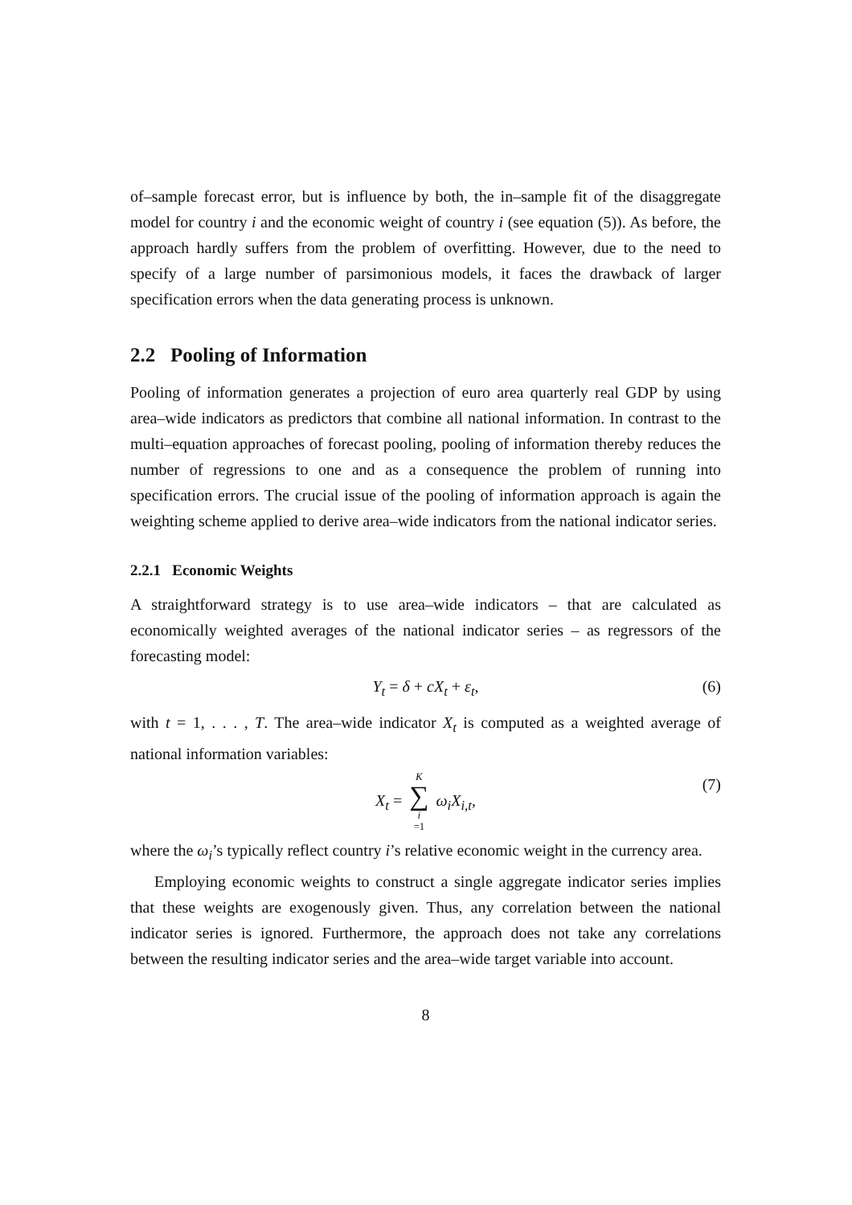of–sample forecast error, but is influence by both, the in–sample fit of the disaggregate model for country i and the economic weight of country i (see equation (5)). As before, the approach hardly suffers from the problem of overfitting. However, due to the need to specify of a large number of parsimonious models, it faces the drawback of larger specification errors when the data generating process is unknown.
2.2 Pooling of Information
Pooling of information generates a projection of euro area quarterly real GDP by using area–wide indicators as predictors that combine all national information. In contrast to the multi–equation approaches of forecast pooling, pooling of information thereby reduces the number of regressions to one and as a consequence the problem of running into specification errors. The crucial issue of the pooling of information approach is again the weighting scheme applied to derive area–wide indicators from the national indicator series.
2.2.1 Economic Weights
A straightforward strategy is to use area–wide indicators – that are calculated as economically weighted averages of the national indicator series – as regressors of the forecasting model:
Y<sub>t</sub> = δ + cX<sub>t</sub> + ε<sub>t</sub>, (6)
with t = 1, . . . , T. The area–wide indicator X<sub>t</sub> is computed as a weighted average of national information variables:
X<sub>t</sub> = K ∑ i =1 ω<sub>i</sub>X<sub>i,t</sub>, (7)
where the ω<sub>i</sub>’s typically reflect country i’s relative economic weight in the currency area.
Employing economic weights to construct a single aggregate indicator series implies that these weights are exogenously given. Thus, any correlation between the national indicator series is ignored. Furthermore, the approach does not take any correlations between the resulting indicator series and the area–wide target variable into account.
8